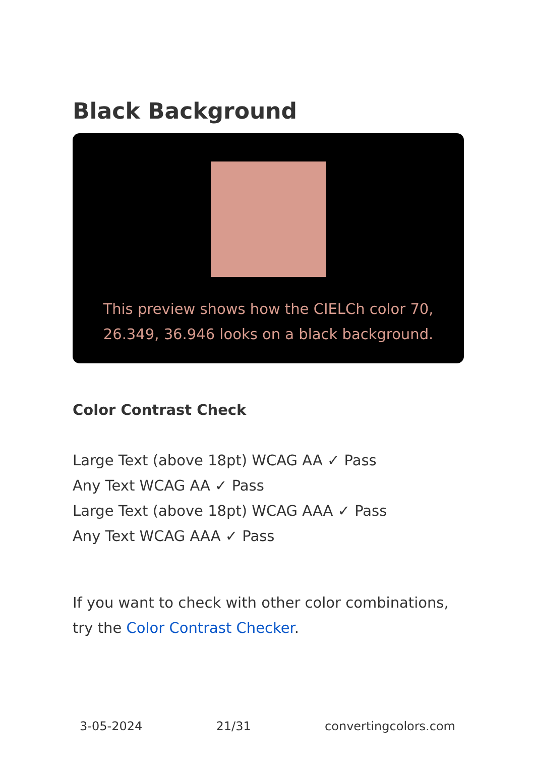Black Background
This preview shows how the CIELCh color 70, 26.349, 36.946 looks on a black background.
Color Contrast Check
Large Text (above 18pt) WCAG AA ✓ Pass
Any Text WCAG AA ✓ Pass
Large Text (above 18pt) WCAG AAA ✓ Pass
Any Text WCAG AAA ✓ Pass
If you want to check with other color combinations, try the Color Contrast Checker.
3-05-2024 21/31 convertingcolors.com